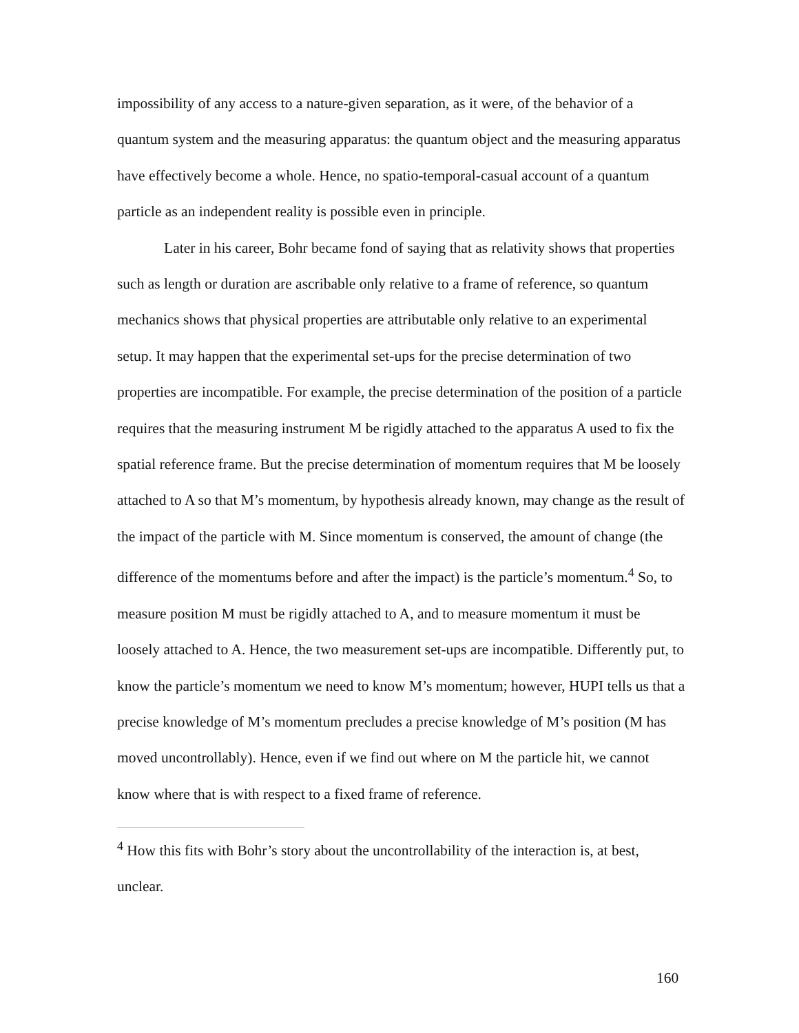impossibility of any access to a nature-given separation, as it were, of the behavior of a quantum system and the measuring apparatus: the quantum object and the measuring apparatus have effectively become a whole. Hence, no spatio-temporal-casual account of a quantum particle as an independent reality is possible even in principle.
Later in his career, Bohr became fond of saying that as relativity shows that properties such as length or duration are ascribable only relative to a frame of reference, so quantum mechanics shows that physical properties are attributable only relative to an experimental setup. It may happen that the experimental set-ups for the precise determination of two properties are incompatible. For example, the precise determination of the position of a particle requires that the measuring instrument M be rigidly attached to the apparatus A used to fix the spatial reference frame. But the precise determination of momentum requires that M be loosely attached to A so that M’s momentum, by hypothesis already known, may change as the result of the impact of the particle with M. Since momentum is conserved, the amount of change (the difference of the momentums before and after the impact) is the particle’s momentum.<sup>4</sup> So, to measure position M must be rigidly attached to A, and to measure momentum it must be loosely attached to A. Hence, the two measurement set-ups are incompatible. Differently put, to know the particle’s momentum we need to know M’s momentum; however, HUPI tells us that a precise knowledge of M’s momentum precludes a precise knowledge of M’s position (M has moved uncontrollably). Hence, even if we find out where on M the particle hit, we cannot know where that is with respect to a fixed frame of reference.
<sup>4</sup> How this fits with Bohr’s story about the uncontrollability of the interaction is, at best, unclear.
160